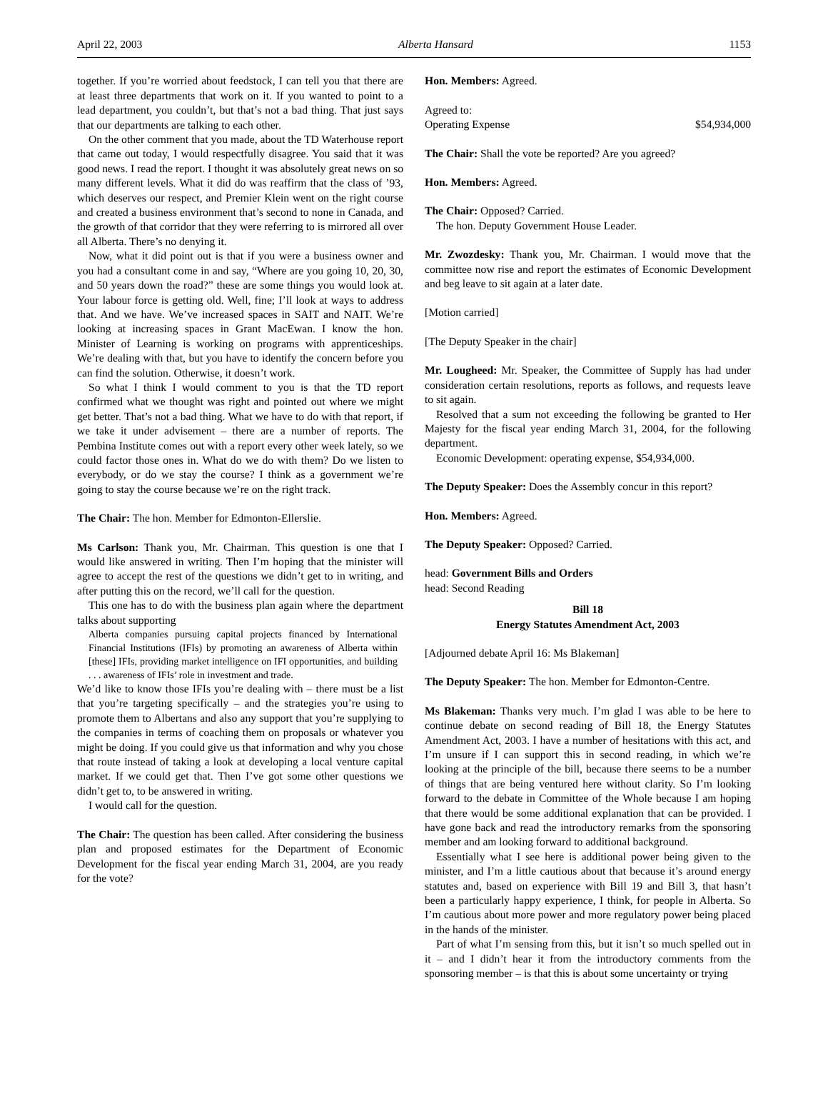April 22, 2003 Alberta Hansard 1153
together. If you’re worried about feedstock, I can tell you that there are at least three departments that work on it. If you wanted to point to a lead department, you couldn’t, but that’s not a bad thing. That just says that our departments are talking to each other.
On the other comment that you made, about the TD Waterhouse report that came out today, I would respectfully disagree. You said that it was good news. I read the report. I thought it was absolutely great news on so many different levels. What it did do was reaffirm that the class of ’93, which deserves our respect, and Premier Klein went on the right course and created a business environment that’s second to none in Canada, and the growth of that corridor that they were referring to is mirrored all over all Alberta. There’s no denying it.
Now, what it did point out is that if you were a business owner and you had a consultant come in and say, “Where are you going 10, 20, 30, and 50 years down the road?” these are some things you would look at. Your labour force is getting old. Well, fine; I’ll look at ways to address that. And we have. We’ve increased spaces in SAIT and NAIT. We’re looking at increasing spaces in Grant MacEwan. I know the hon. Minister of Learning is working on programs with apprenticeships. We’re dealing with that, but you have to identify the concern before you can find the solution. Otherwise, it doesn’t work.
So what I think I would comment to you is that the TD report confirmed what we thought was right and pointed out where we might get better. That’s not a bad thing. What we have to do with that report, if we take it under advisement – there are a number of reports. The Pembina Institute comes out with a report every other week lately, so we could factor those ones in. What do we do with them? Do we listen to everybody, or do we stay the course? I think as a government we’re going to stay the course because we’re on the right track.
The Chair: The hon. Member for Edmonton-Ellerslie.
Ms Carlson: Thank you, Mr. Chairman. This question is one that I would like answered in writing. Then I’m hoping that the minister will agree to accept the rest of the questions we didn’t get to in writing, and after putting this on the record, we’ll call for the question.
This one has to do with the business plan again where the department talks about supporting
Alberta companies pursuing capital projects financed by International Financial Institutions (IFIs) by promoting an awareness of Alberta within [these] IFIs, providing market intelligence on IFI opportunities, and building . . . awareness of IFIs’ role in investment and trade.
We’d like to know those IFIs you’re dealing with – there must be a list that you’re targeting specifically – and the strategies you’re using to promote them to Albertans and also any support that you’re supplying to the companies in terms of coaching them on proposals or whatever you might be doing. If you could give us that information and why you chose that route instead of taking a look at developing a local venture capital market. If we could get that. Then I’ve got some other questions we didn’t get to, to be answered in writing.
I would call for the question.
The Chair: The question has been called. After considering the business plan and proposed estimates for the Department of Economic Development for the fiscal year ending March 31, 2004, are you ready for the vote?
Hon. Members: Agreed.
Agreed to:
Operating Expense $54,934,000
The Chair: Shall the vote be reported? Are you agreed?
Hon. Members: Agreed.
The Chair: Opposed? Carried.
The hon. Deputy Government House Leader.
Mr. Zwozdesky: Thank you, Mr. Chairman. I would move that the committee now rise and report the estimates of Economic Development and beg leave to sit again at a later date.
[Motion carried]
[The Deputy Speaker in the chair]
Mr. Lougheed: Mr. Speaker, the Committee of Supply has had under consideration certain resolutions, reports as follows, and requests leave to sit again.
Resolved that a sum not exceeding the following be granted to Her Majesty for the fiscal year ending March 31, 2004, for the following department.
Economic Development: operating expense, $54,934,000.
The Deputy Speaker: Does the Assembly concur in this report?
Hon. Members: Agreed.
The Deputy Speaker: Opposed? Carried.
head: Government Bills and Orders
head: Second Reading
Bill 18
Energy Statutes Amendment Act, 2003
[Adjourned debate April 16: Ms Blakeman]
The Deputy Speaker: The hon. Member for Edmonton-Centre.
Ms Blakeman: Thanks very much. I’m glad I was able to be here to continue debate on second reading of Bill 18, the Energy Statutes Amendment Act, 2003. I have a number of hesitations with this act, and I’m unsure if I can support this in second reading, in which we’re looking at the principle of the bill, because there seems to be a number of things that are being ventured here without clarity. So I’m looking forward to the debate in Committee of the Whole because I am hoping that there would be some additional explanation that can be provided. I have gone back and read the introductory remarks from the sponsoring member and am looking forward to additional background.
Essentially what I see here is additional power being given to the minister, and I’m a little cautious about that because it’s around energy statutes and, based on experience with Bill 19 and Bill 3, that hasn’t been a particularly happy experience, I think, for people in Alberta. So I’m cautious about more power and more regulatory power being placed in the hands of the minister.
Part of what I’m sensing from this, but it isn’t so much spelled out in it – and I didn’t hear it from the introductory comments from the sponsoring member – is that this is about some uncertainty or trying